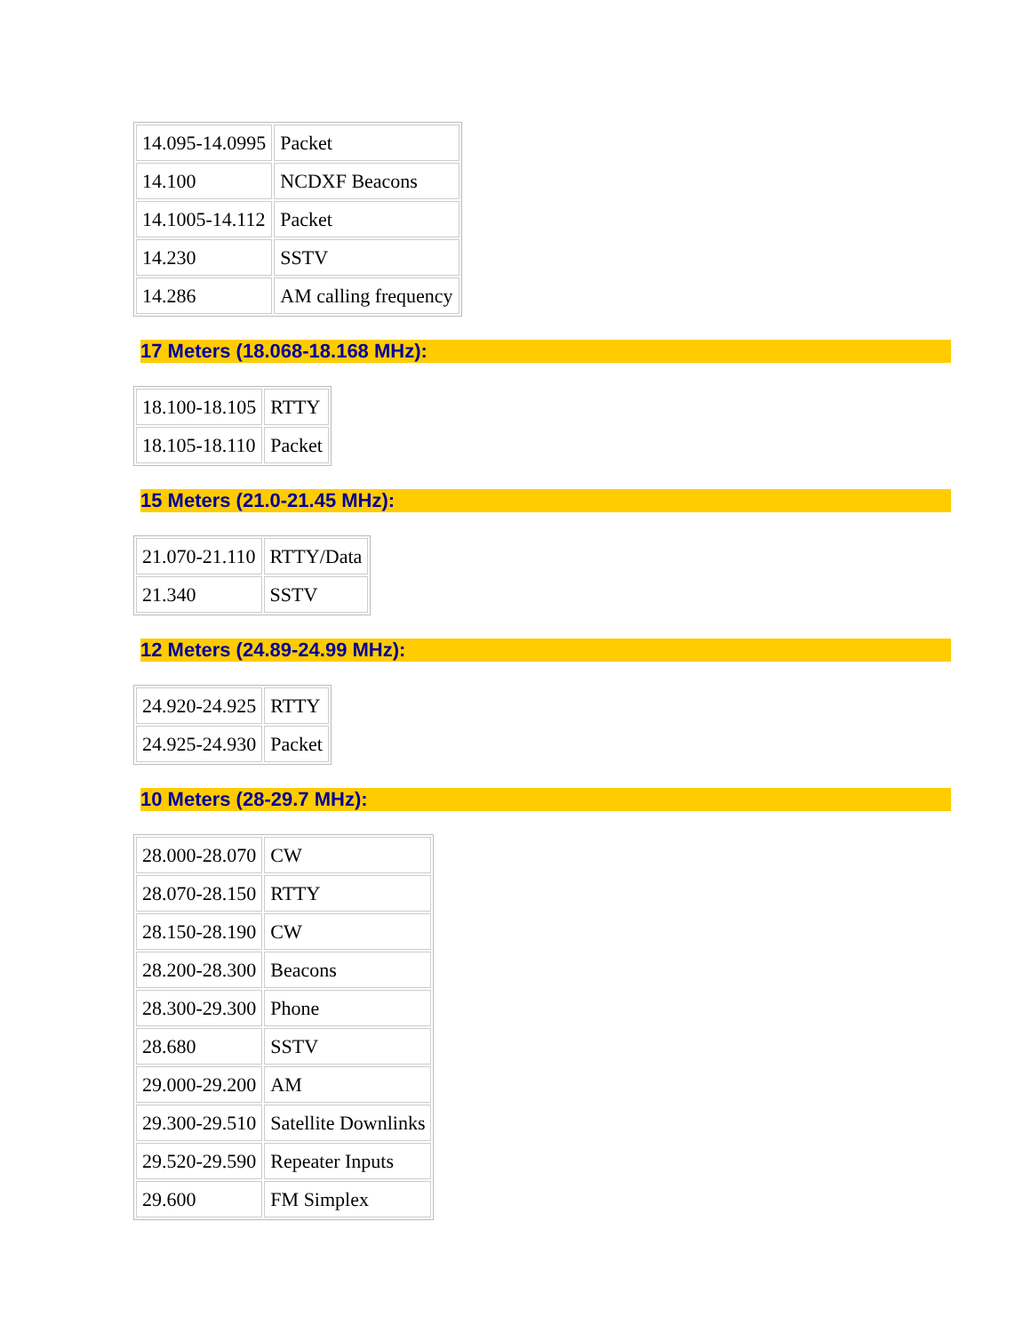| 14.095-14.0995 | Packet |
| 14.100 | NCDXF Beacons |
| 14.1005-14.112 | Packet |
| 14.230 | SSTV |
| 14.286 | AM calling frequency |
17 Meters (18.068-18.168 MHz):
| 18.100-18.105 | RTTY |
| 18.105-18.110 | Packet |
15 Meters (21.0-21.45 MHz):
| 21.070-21.110 | RTTY/Data |
| 21.340 | SSTV |
12 Meters (24.89-24.99 MHz):
| 24.920-24.925 | RTTY |
| 24.925-24.930 | Packet |
10 Meters (28-29.7 MHz):
| 28.000-28.070 | CW |
| 28.070-28.150 | RTTY |
| 28.150-28.190 | CW |
| 28.200-28.300 | Beacons |
| 28.300-29.300 | Phone |
| 28.680 | SSTV |
| 29.000-29.200 | AM |
| 29.300-29.510 | Satellite Downlinks |
| 29.520-29.590 | Repeater Inputs |
| 29.600 | FM Simplex |